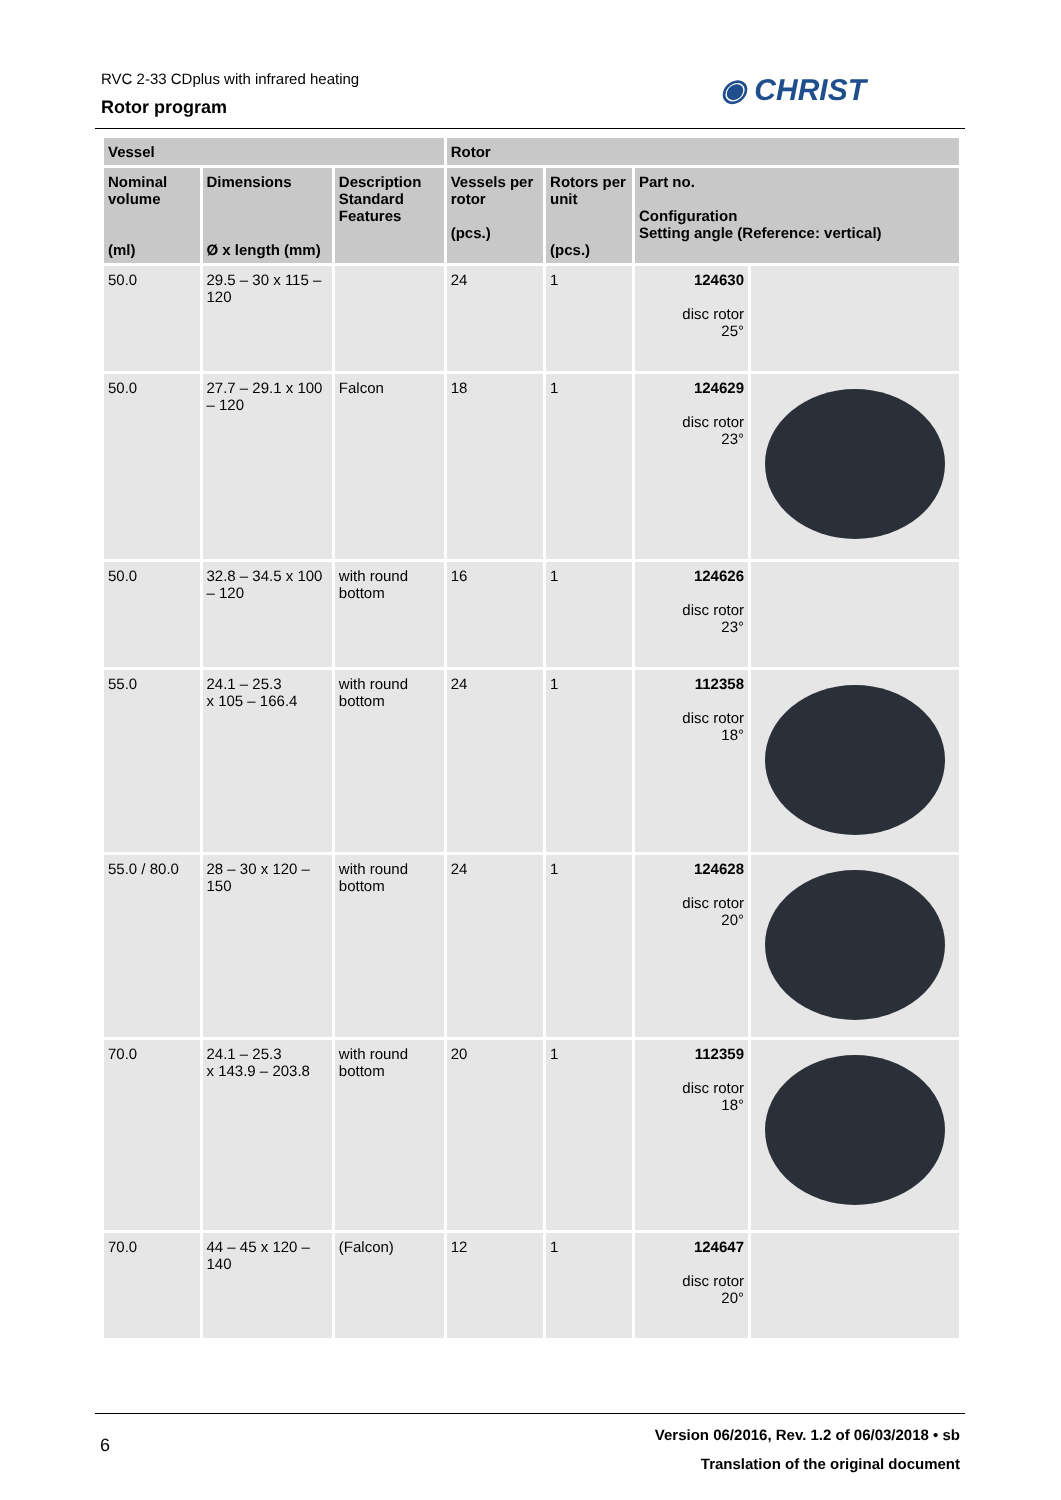RVC 2-33 CDplus with infrared heating
Rotor program
◉ CHRIST
| Vessel | | | Rotor | | | |
| --- | --- | --- | --- | --- | --- | --- |
| Nominal volume (ml) | Dimensions Ø x length (mm) | Description Standard Features | Vessels per rotor (pcs.) | Rotors per unit (pcs.) | Part no. Configuration Setting angle (Reference: vertical) | |
| 50.0 | 29.5 – 30 x 115 – 120 | | 24 | 1 | 124630 disc rotor 25° | |
| 50.0 | 27.7 – 29.1 x 100 – 120 | Falcon | 18 | 1 | 124629 disc rotor 23° | |
| 50.0 | 32.8 – 34.5 x 100 – 120 | with round bottom | 16 | 1 | 124626 disc rotor 23° | |
| 55.0 | 24.1 – 25.3 x 105 – 166.4 | with round bottom | 24 | 1 | 112358 disc rotor 18° | |
| 55.0 / 80.0 | 28 – 30 x 120 – 150 | with round bottom | 24 | 1 | 124628 disc rotor 20° | |
| 70.0 | 24.1 – 25.3 x 143.9 – 203.8 | with round bottom | 20 | 1 | 112359 disc rotor 18° | |
| 70.0 | 44 – 45 x 120 – 140 | (Falcon) | 12 | 1 | 124647 disc rotor 20° | |
6
Version 06/2016, Rev. 1.2 of 06/03/2018 • sb
Translation of the original document